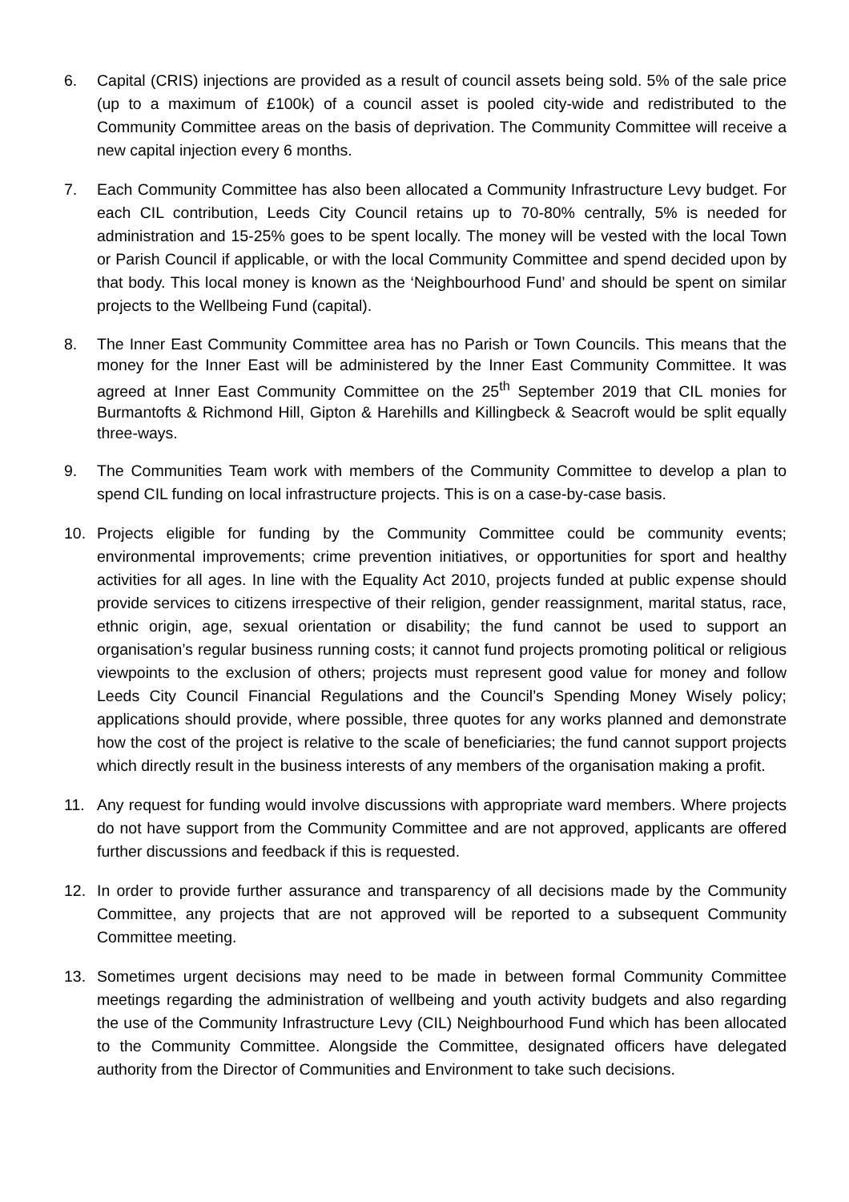6. Capital (CRIS) injections are provided as a result of council assets being sold. 5% of the sale price (up to a maximum of £100k) of a council asset is pooled city-wide and redistributed to the Community Committee areas on the basis of deprivation. The Community Committee will receive a new capital injection every 6 months.
7. Each Community Committee has also been allocated a Community Infrastructure Levy budget. For each CIL contribution, Leeds City Council retains up to 70-80% centrally, 5% is needed for administration and 15-25% goes to be spent locally. The money will be vested with the local Town or Parish Council if applicable, or with the local Community Committee and spend decided upon by that body. This local money is known as the ‘Neighbourhood Fund’ and should be spent on similar projects to the Wellbeing Fund (capital).
8. The Inner East Community Committee area has no Parish or Town Councils. This means that the money for the Inner East will be administered by the Inner East Community Committee. It was agreed at Inner East Community Committee on the 25<sup>th</sup> September 2019 that CIL monies for Burmantofts & Richmond Hill, Gipton & Harehills and Killingbeck & Seacroft would be split equally three-ways.
9. The Communities Team work with members of the Community Committee to develop a plan to spend CIL funding on local infrastructure projects. This is on a case-by-case basis.
10. Projects eligible for funding by the Community Committee could be community events; environmental improvements; crime prevention initiatives, or opportunities for sport and healthy activities for all ages. In line with the Equality Act 2010, projects funded at public expense should provide services to citizens irrespective of their religion, gender reassignment, marital status, race, ethnic origin, age, sexual orientation or disability; the fund cannot be used to support an organisation’s regular business running costs; it cannot fund projects promoting political or religious viewpoints to the exclusion of others; projects must represent good value for money and follow Leeds City Council Financial Regulations and the Council’s Spending Money Wisely policy; applications should provide, where possible, three quotes for any works planned and demonstrate how the cost of the project is relative to the scale of beneficiaries; the fund cannot support projects which directly result in the business interests of any members of the organisation making a profit.
11. Any request for funding would involve discussions with appropriate ward members. Where projects do not have support from the Community Committee and are not approved, applicants are offered further discussions and feedback if this is requested.
12. In order to provide further assurance and transparency of all decisions made by the Community Committee, any projects that are not approved will be reported to a subsequent Community Committee meeting.
13. Sometimes urgent decisions may need to be made in between formal Community Committee meetings regarding the administration of wellbeing and youth activity budgets and also regarding the use of the Community Infrastructure Levy (CIL) Neighbourhood Fund which has been allocated to the Community Committee. Alongside the Committee, designated officers have delegated authority from the Director of Communities and Environment to take such decisions.